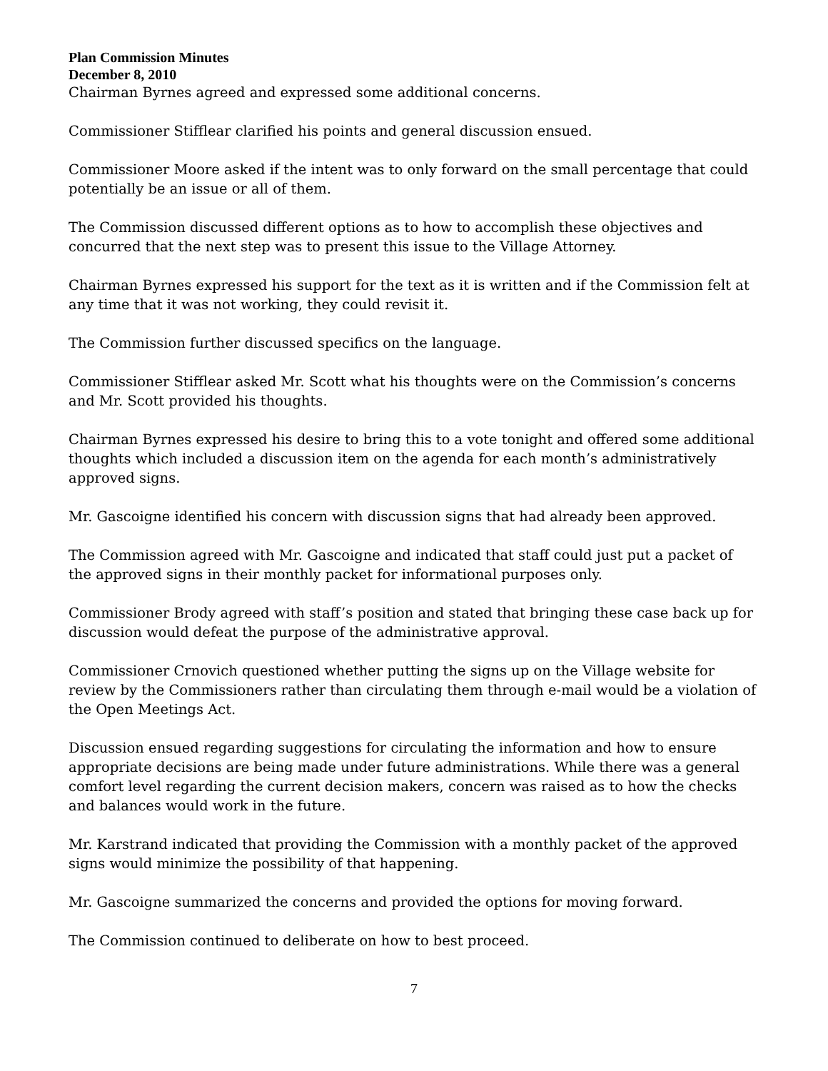Plan Commission Minutes
December 8, 2010
Chairman Byrnes agreed and expressed some additional concerns.
Commissioner Stifflear clarified his points and general discussion ensued.
Commissioner Moore asked if the intent was to only forward on the small percentage that could potentially be an issue or all of them.
The Commission discussed different options as to how to accomplish these objectives and concurred that the next step was to present this issue to the Village Attorney.
Chairman Byrnes expressed his support for the text as it is written and if the Commission felt at any time that it was not working, they could revisit it.
The Commission further discussed specifics on the language.
Commissioner Stifflear asked Mr. Scott what his thoughts were on the Commission’s concerns and Mr. Scott provided his thoughts.
Chairman Byrnes expressed his desire to bring this to a vote tonight and offered some additional thoughts which included a discussion item on the agenda for each month’s administratively approved signs.
Mr. Gascoigne identified his concern with discussion signs that had already been approved.
The Commission agreed with Mr. Gascoigne and indicated that staff could just put a packet of the approved signs in their monthly packet for informational purposes only.
Commissioner Brody agreed with staff’s position and stated that bringing these case back up for discussion would defeat the purpose of the administrative approval.
Commissioner Crnovich questioned whether putting the signs up on the Village website for review by the Commissioners rather than circulating them through e-mail would be a violation of the Open Meetings Act.
Discussion ensued regarding suggestions for circulating the information and how to ensure appropriate decisions are being made under future administrations. While there was a general comfort level regarding the current decision makers, concern was raised as to how the checks and balances would work in the future.
Mr. Karstrand indicated that providing the Commission with a monthly packet of the approved signs would minimize the possibility of that happening.
Mr. Gascoigne summarized the concerns and provided the options for moving forward.
The Commission continued to deliberate on how to best proceed.
7